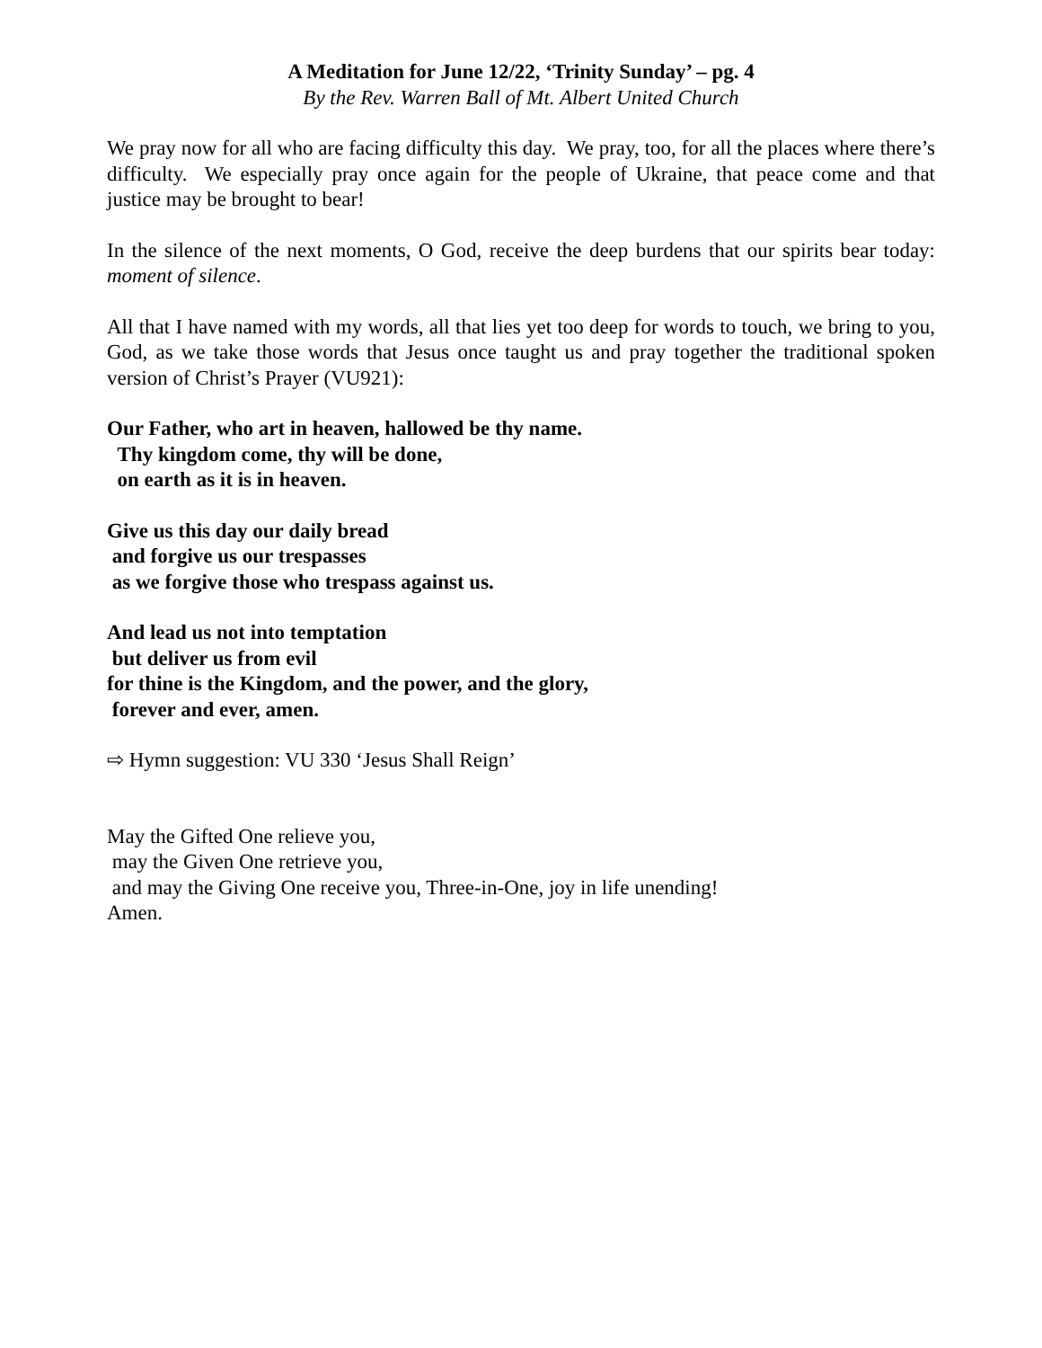A Meditation for June 12/22, ‘Trinity Sunday’ – pg. 4
By the Rev. Warren Ball of Mt. Albert United Church
We pray now for all who are facing difficulty this day. We pray, too, for all the places where there’s difficulty. We especially pray once again for the people of Ukraine, that peace come and that justice may be brought to bear!
In the silence of the next moments, O God, receive the deep burdens that our spirits bear today: moment of silence.
All that I have named with my words, all that lies yet too deep for words to touch, we bring to you, God, as we take those words that Jesus once taught us and pray together the traditional spoken version of Christ’s Prayer (VU921):
Our Father, who art in heaven, hallowed be thy name.
Thy kingdom come, thy will be done,
on earth as it is in heaven.
Give us this day our daily bread
and forgive us our trespasses
as we forgive those who trespass against us.
And lead us not into temptation
but deliver us from evil
for thine is the Kingdom, and the power, and the glory,
forever and ever, amen.
⇨ Hymn suggestion: VU 330 ‘Jesus Shall Reign’
May the Gifted One relieve you,
may the Given One retrieve you,
and may the Giving One receive you, Three-in-One, joy in life unending!
Amen.